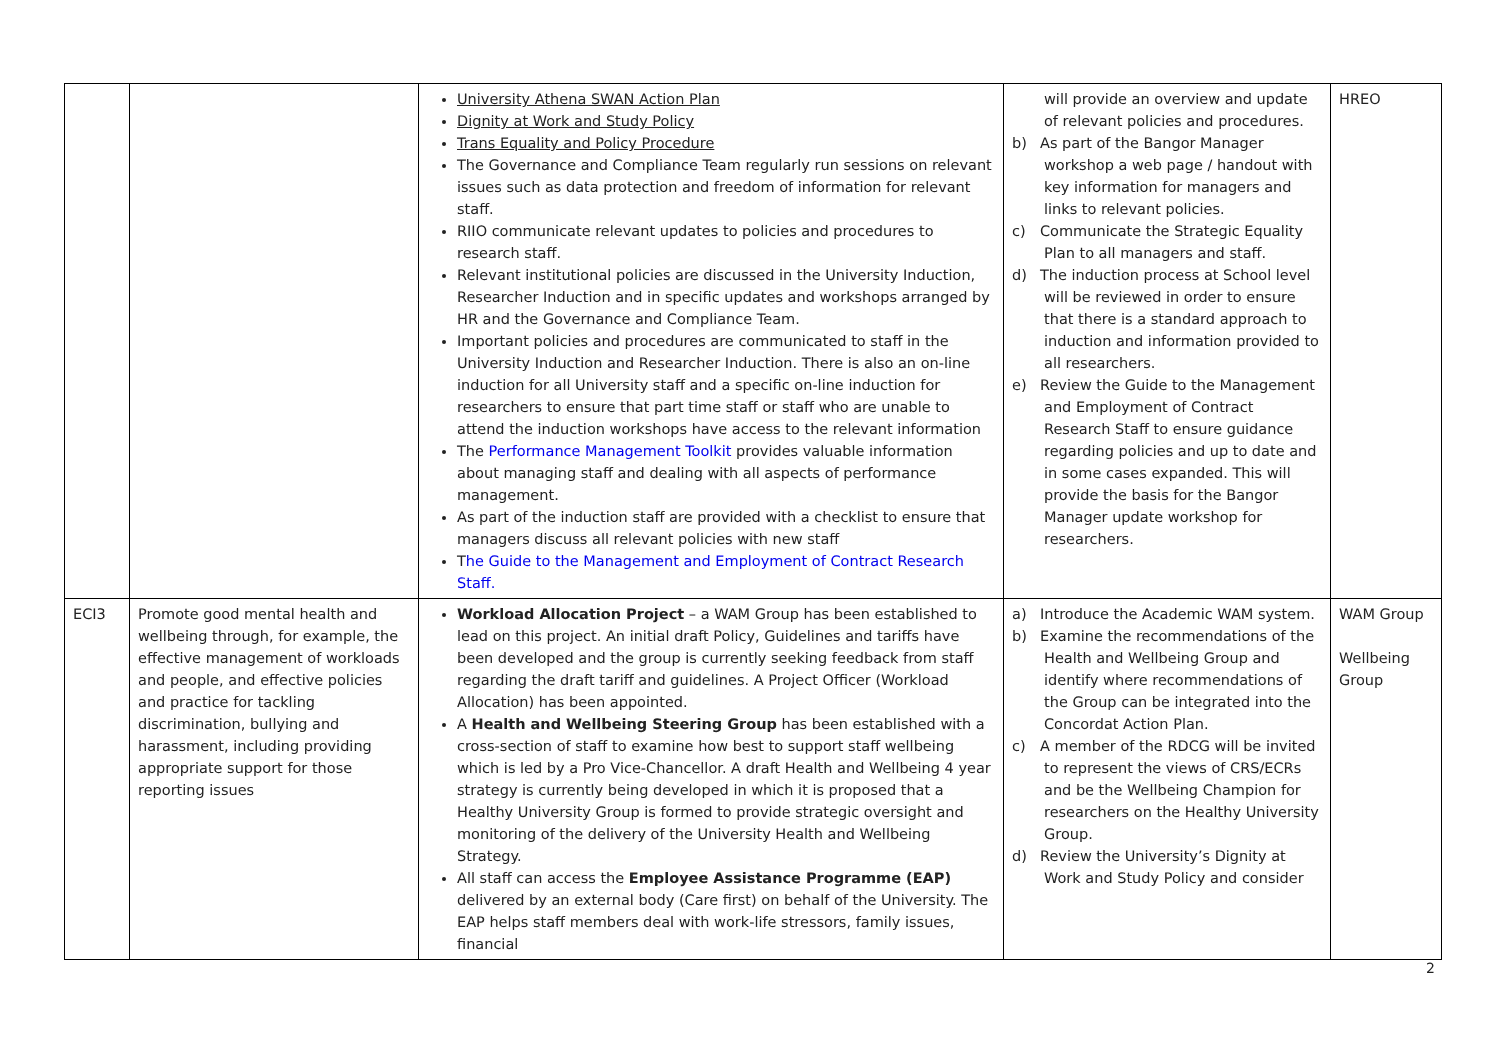| | | University Athena SWAN Action Plan Dignity at Work and Study Policy Trans Equality and Policy Procedure The Governance and Compliance Team regularly run sessions on relevant issues such as data protection and freedom of information for relevant staff. RIIO communicate relevant updates to policies and procedures to research staff. Relevant institutional policies are discussed in the University Induction, Researcher Induction and in specific updates and workshops arranged by HR and the Governance and Compliance Team. Important policies and procedures are communicated to staff in the University Induction and Researcher Induction. There is also an on-line induction for all University staff and a specific on-line induction for researchers to ensure that part time staff or staff who are unable to attend the induction workshops have access to the relevant information The Performance Management Toolkit provides valuable information about managing staff and dealing with all aspects of performance management. As part of the induction staff are provided with a checklist to ensure that managers discuss all relevant policies with new staff T he Guide to the Management and Employment of Contract Research Staff. | will provide an overview and update of relevant policies and procedures. b) As part of the Bangor Manager workshop a web page / handout with key information for managers and links to relevant policies. c) Communicate the Strategic Equality Plan to all managers and staff. d) The induction process at School level will be reviewed in order to ensure that there is a standard approach to induction and information provided to all researchers. e) Review the Guide to the Management and Employment of Contract Research Staff to ensure guidance regarding policies and up to date and in some cases expanded. This will provide the basis for the Bangor Manager update workshop for researchers. | HREO |
| ECI3 | Promote good mental health and wellbeing through, for example, the effective management of workloads and people, and effective policies and practice for tackling discrimination, bullying and harassment, including providing appropriate support for those reporting issues | Workload Allocation Project – a WAM Group has been established to lead on this project. An initial draft Policy, Guidelines and tariffs have been developed and the group is currently seeking feedback from staff regarding the draft tariff and guidelines. A Project Officer (Workload Allocation) has been appointed. A Health and Wellbeing Steering Group has been established with a cross-section of staff to examine how best to support staff wellbeing which is led by a Pro Vice-Chancellor. A draft Health and Wellbeing 4 year strategy is currently being developed in which it is proposed that a Healthy University Group is formed to provide strategic oversight and monitoring of the delivery of the University Health and Wellbeing Strategy. All staff can access the Employee Assistance Programme (EAP) delivered by an external body (Care first) on behalf of the University. The EAP helps staff members deal with work-life stressors, family issues, financial | a) Introduce the Academic WAM system. b) Examine the recommendations of the Health and Wellbeing Group and identify where recommendations of the Group can be integrated into the Concordat Action Plan. c) A member of the RDCG will be invited to represent the views of CRS/ECRs and be the Wellbeing Champion for researchers on the Healthy University Group. d) Review the University’s Dignity at Work and Study Policy and consider | WAM Group Wellbeing Group |
2